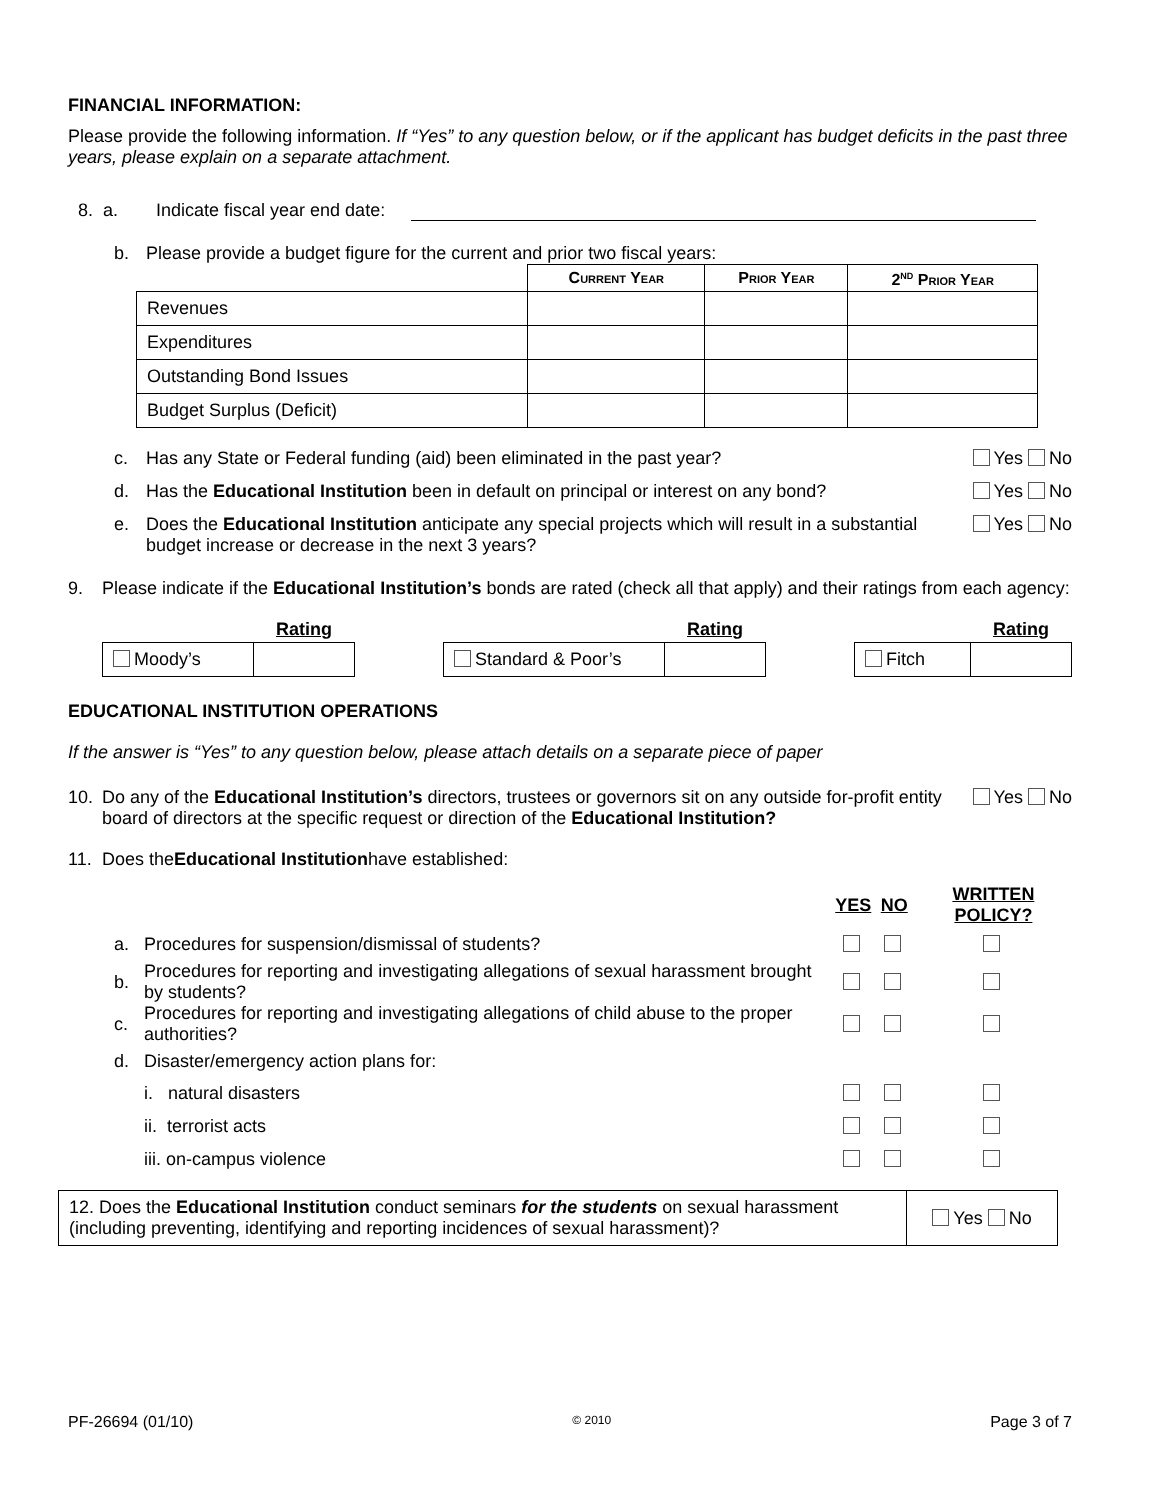FINANCIAL INFORMATION:
Please provide the following information. If “Yes” to any question below, or if the applicant has budget deficits in the past three years, please explain on a separate attachment.
8. a. Indicate fiscal year end date:
b. Please provide a budget figure for the current and prior two fiscal years:
| | Current Year | Prior Year | 2<sup>nd</sup> Prior Year |
| --- | --- | --- | --- |
| Revenues | | | |
| Expenditures | | | |
| Outstanding Bond Issues | | | |
| Budget Surplus (Deficit) | | | |
c. Has any State or Federal funding (aid) been eliminated in the past year? Yes No
d. Has the Educational Institution been in default on principal or interest on any bond? Yes No
e. Does the Educational Institution anticipate any special projects which will result in a substantial budget increase or decrease in the next 3 years? Yes No
9. Please indicate if the Educational Institution’s bonds are rated (check all that apply) and their ratings from each agency:
| | Rating |
| --- | --- |
| Moody’s | |
| | Rating |
| --- | --- |
| Standard & Poor’s | |
| | Rating |
| --- | --- |
| Fitch | |
EDUCATIONAL INSTITUTION OPERATIONS
If the answer is “Yes” to any question below, please attach details on a separate piece of paper
10. Do any of the Educational Institution’s directors, trustees or governors sit on any outside for-profit entity board of directors at the specific request or direction of the Educational Institution? Yes No
11. Does the Educational Institution have established:
| | | YES | NO | WRITTEN POLICY? |
| --- | --- | --- | --- | --- |
| a. | Procedures for suspension/dismissal of students? | | | |
| b. | Procedures for reporting and investigating allegations of sexual harassment brought by students? | | | |
| c. | Procedures for reporting and investigating allegations of child abuse to the proper authorities? | | | |
| d. | Disaster/emergency action plans for: | | | |
| | i. natural disasters | | | |
| | ii. terrorist acts | | | |
| | iii. on-campus violence | | | |
| 12. Does the Educational Institution conduct seminars for the students on sexual harassment (including preventing, identifying and reporting incidences of sexual harassment)? | Yes No |
PF-26694 (01/10) © 2010 Page 3 of 7